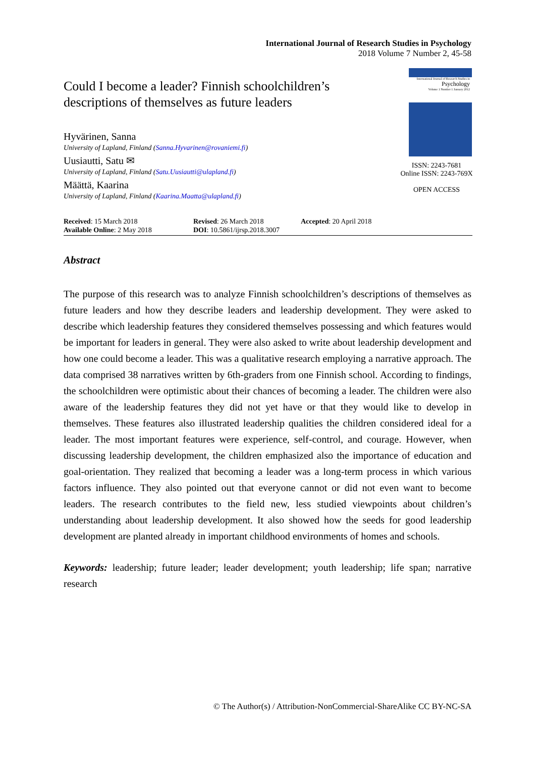International Journal of Research Studies in Psychology
2018 Volume 7 Number 2, 45-58
Could I become a leader? Finnish schoolchildren’s descriptions of themselves as future leaders
Hyvärinen, Sanna
University of Lapland, Finland (Sanna.Hyvarinen@rovaniemi.fi)
Uusiautti, Satu ✉
University of Lapland, Finland (Satu.Uusiautti@ulapland.fi)
Määttä, Kaarina
University of Lapland, Finland (Kaarina.Maatta@ulapland.fi)
International Journal of Research Studies in
Psychology
Volume 1 Number 1 January 2012
ISSN: 2243-7681
Online ISSN: 2243-769X
OPEN ACCESS
Received: 15 March 2018
Available Online: 2 May 2018
Revised: 26 March 2018
DOI: 10.5861/ijrsp.2018.3007
Accepted: 20 April 2018
Abstract
The purpose of this research was to analyze Finnish schoolchildren’s descriptions of themselves as future leaders and how they describe leaders and leadership development. They were asked to describe which leadership features they considered themselves possessing and which features would be important for leaders in general. They were also asked to write about leadership development and how one could become a leader. This was a qualitative research employing a narrative approach. The data comprised 38 narratives written by 6th-graders from one Finnish school. According to findings, the schoolchildren were optimistic about their chances of becoming a leader. The children were also aware of the leadership features they did not yet have or that they would like to develop in themselves. These features also illustrated leadership qualities the children considered ideal for a leader. The most important features were experience, self-control, and courage. However, when discussing leadership development, the children emphasized also the importance of education and goal-orientation. They realized that becoming a leader was a long-term process in which various factors influence. They also pointed out that everyone cannot or did not even want to become leaders. The research contributes to the field new, less studied viewpoints about children’s understanding about leadership development. It also showed how the seeds for good leadership development are planted already in important childhood environments of homes and schools.
Keywords: leadership; future leader; leader development; youth leadership; life span; narrative research
© The Author(s) / Attribution-NonCommercial-ShareAlike CC BY-NC-SA